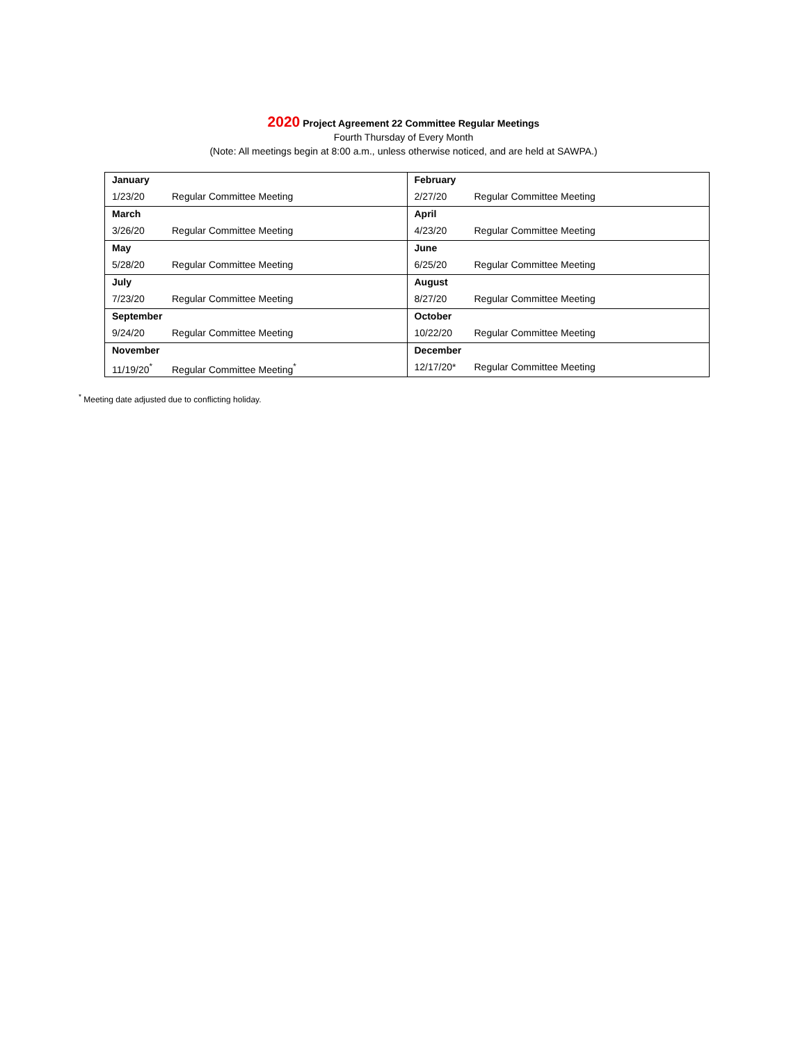2020 Project Agreement 22 Committee Regular Meetings
Fourth Thursday of Every Month
(Note: All meetings begin at 8:00 a.m., unless otherwise noticed, and are held at SAWPA.)
| January 1/23/20 Regular Committee Meeting | February 2/27/20 Regular Committee Meeting |
| March 3/26/20 Regular Committee Meeting | April 4/23/20 Regular Committee Meeting |
| May 5/28/20 Regular Committee Meeting | June 6/25/20 Regular Committee Meeting |
| July 7/23/20 Regular Committee Meeting | August 8/27/20 Regular Committee Meeting |
| September 9/24/20 Regular Committee Meeting | October 10/22/20 Regular Committee Meeting |
| November 11/19/20<sup>*</sup> Regular Committee Meeting<sup>*</sup> | December 12/17/20* Regular Committee Meeting |
<sup>*</sup> Meeting date adjusted due to conflicting holiday.